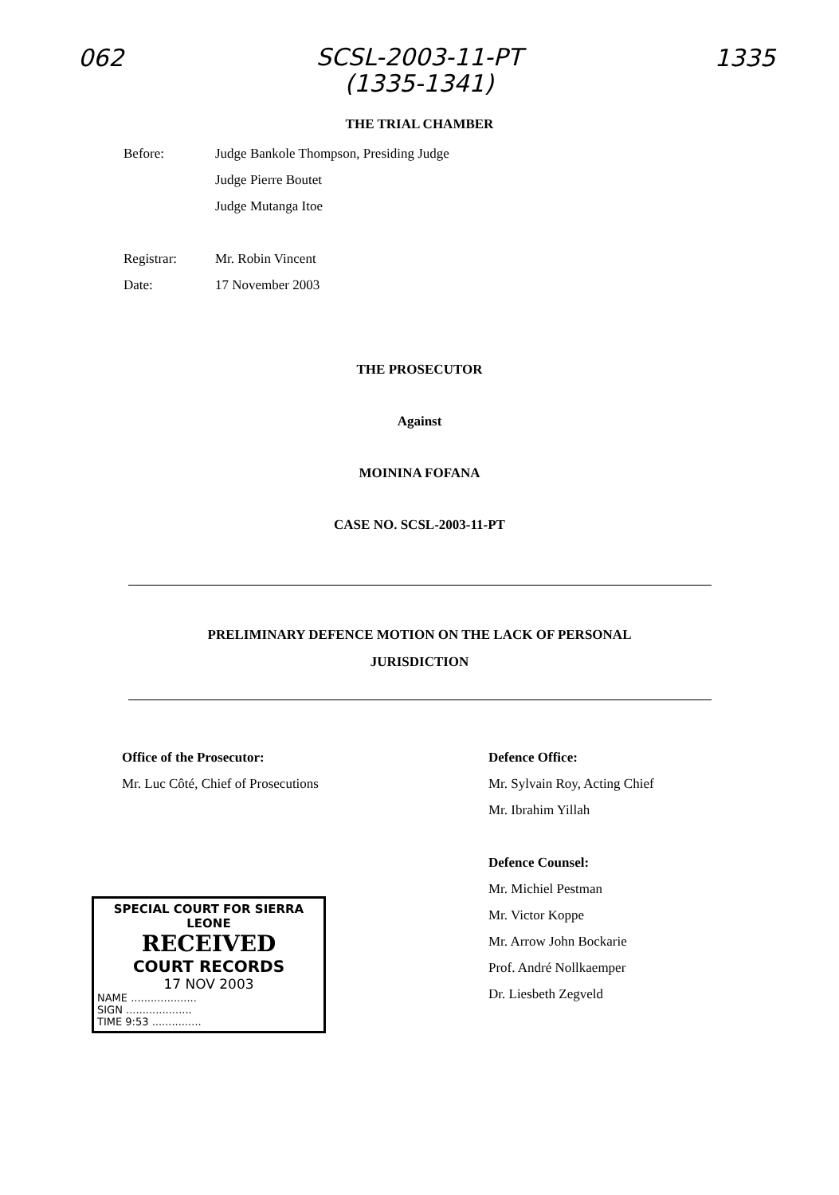062 SCSL-2003-11-PT
(1335-1341) 1335
THE TRIAL CHAMBER
Before: Judge Bankole Thompson, Presiding Judge
Judge Pierre Boutet
Judge Mutanga Itoe
Registrar: Mr. Robin Vincent
Date: 17 November 2003
THE PROSECUTOR
Against
MOININA FOFANA
CASE NO. SCSL-2003-11-PT
PRELIMINARY DEFENCE MOTION ON THE LACK OF PERSONAL
JURISDICTION
Office of the Prosecutor:
Mr. Luc Côté, Chief of Prosecutions
SPECIAL COURT FOR SIERRA LEONE
RECEIVED
COURT RECORDS
17 NOV 2003
NAME ....................
SIGN ....................
TIME 9:53 ...............
Defence Office:
Mr. Sylvain Roy, Acting Chief
Mr. Ibrahim Yillah
Defence Counsel:
Mr. Michiel Pestman
Mr. Victor Koppe
Mr. Arrow John Bockarie
Prof. André Nollkaemper
Dr. Liesbeth Zegveld